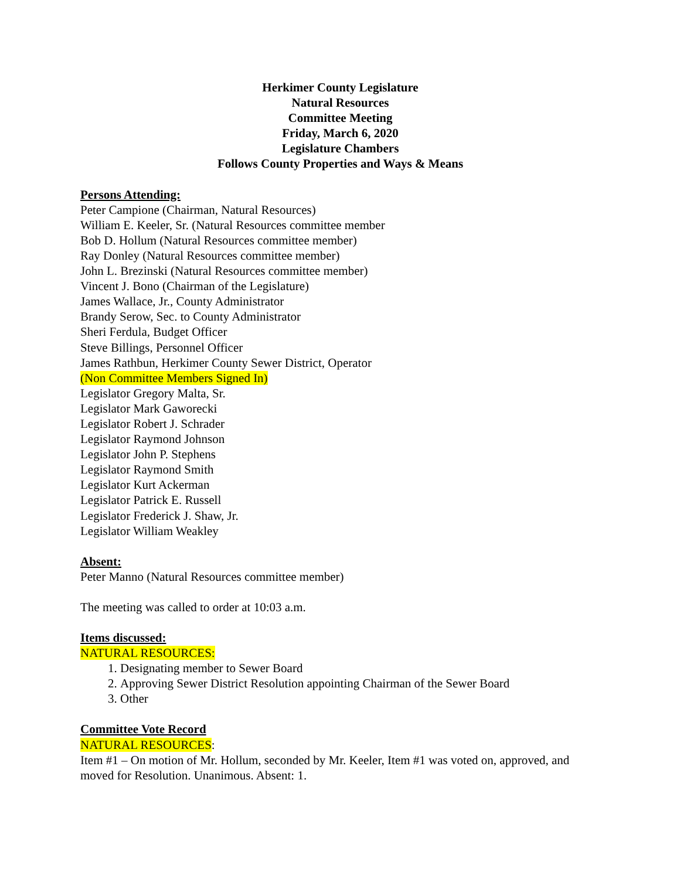Herkimer County Legislature
Natural Resources
Committee Meeting
Friday, March 6, 2020
Legislature Chambers
Follows County Properties and Ways & Means
Persons Attending:
Peter Campione (Chairman, Natural Resources)
William E. Keeler, Sr. (Natural Resources committee member
Bob D. Hollum (Natural Resources committee member)
Ray Donley (Natural Resources committee member)
John L. Brezinski (Natural Resources committee member)
Vincent J. Bono (Chairman of the Legislature)
James Wallace, Jr., County Administrator
Brandy Serow, Sec. to County Administrator
Sheri Ferdula, Budget Officer
Steve Billings, Personnel Officer
James Rathbun, Herkimer County Sewer District, Operator
(Non Committee Members Signed In)
Legislator Gregory Malta, Sr.
Legislator Mark Gaworecki
Legislator Robert J. Schrader
Legislator Raymond Johnson
Legislator John P. Stephens
Legislator Raymond Smith
Legislator Kurt Ackerman
Legislator Patrick E. Russell
Legislator Frederick J. Shaw, Jr.
Legislator William Weakley
Absent:
Peter Manno (Natural Resources committee member)
The meeting was called to order at 10:03 a.m.
Items discussed:
NATURAL RESOURCES:
1. Designating member to Sewer Board
2. Approving Sewer District Resolution appointing Chairman of the Sewer Board
3. Other
Committee Vote Record
NATURAL RESOURCES:
Item #1 – On motion of Mr. Hollum, seconded by Mr. Keeler, Item #1 was voted on, approved, and moved for Resolution. Unanimous. Absent: 1.